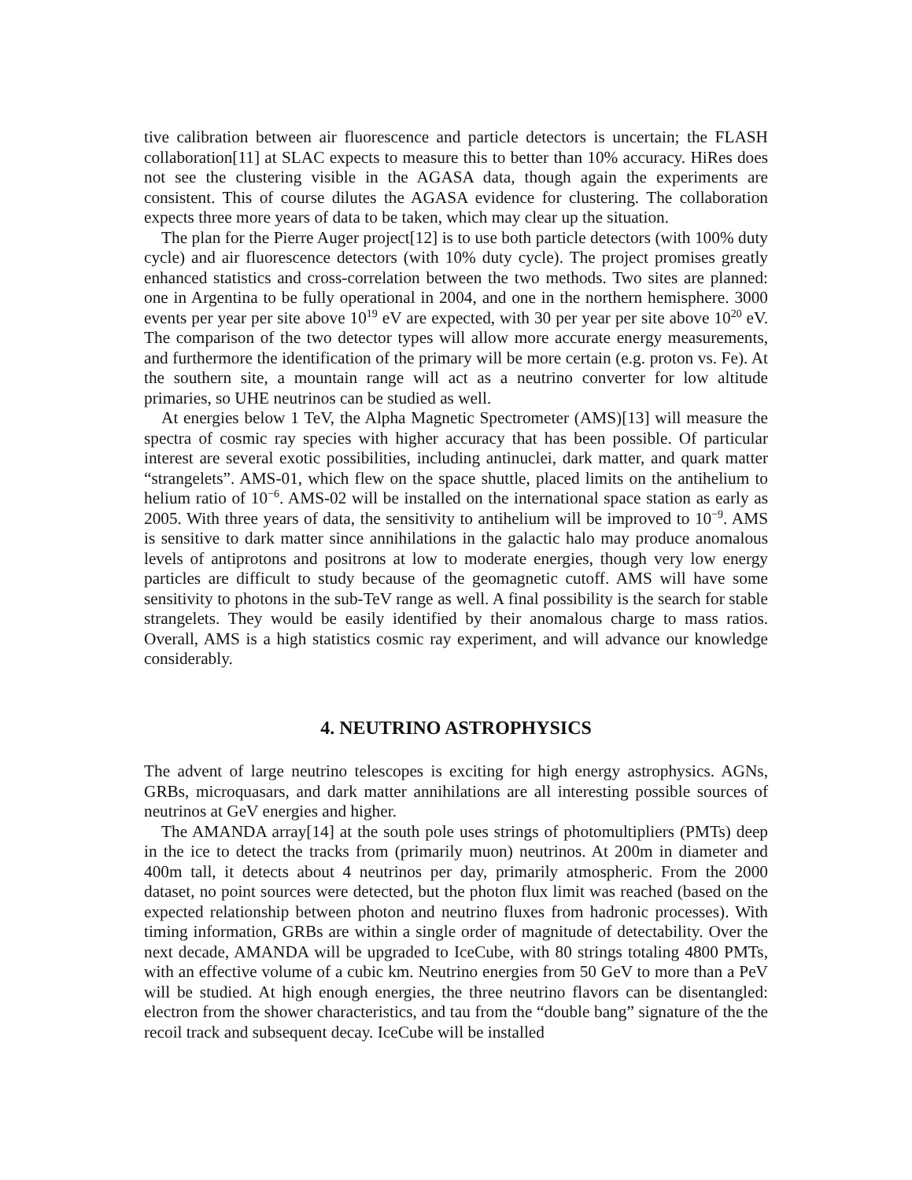tive calibration between air fluorescence and particle detectors is uncertain; the FLASH collaboration[11] at SLAC expects to measure this to better than 10% accuracy. HiRes does not see the clustering visible in the AGASA data, though again the experiments are consistent. This of course dilutes the AGASA evidence for clustering. The collaboration expects three more years of data to be taken, which may clear up the situation.
The plan for the Pierre Auger project[12] is to use both particle detectors (with 100% duty cycle) and air fluorescence detectors (with 10% duty cycle). The project promises greatly enhanced statistics and cross-correlation between the two methods. Two sites are planned: one in Argentina to be fully operational in 2004, and one in the northern hemisphere. 3000 events per year per site above 10<sup>19</sup> eV are expected, with 30 per year per site above 10<sup>20</sup> eV. The comparison of the two detector types will allow more accurate energy measurements, and furthermore the identification of the primary will be more certain (e.g. proton vs. Fe). At the southern site, a mountain range will act as a neutrino converter for low altitude primaries, so UHE neutrinos can be studied as well.
At energies below 1 TeV, the Alpha Magnetic Spectrometer (AMS)[13] will measure the spectra of cosmic ray species with higher accuracy that has been possible. Of particular interest are several exotic possibilities, including antinuclei, dark matter, and quark matter “strangelets”. AMS-01, which flew on the space shuttle, placed limits on the antihelium to helium ratio of 10<sup>−6</sup>. AMS-02 will be installed on the international space station as early as 2005. With three years of data, the sensitivity to antihelium will be improved to 10<sup>−9</sup>. AMS is sensitive to dark matter since annihilations in the galactic halo may produce anomalous levels of antiprotons and positrons at low to moderate energies, though very low energy particles are difficult to study because of the geomagnetic cutoff. AMS will have some sensitivity to photons in the sub-TeV range as well. A final possibility is the search for stable strangelets. They would be easily identified by their anomalous charge to mass ratios. Overall, AMS is a high statistics cosmic ray experiment, and will advance our knowledge considerably.
4. NEUTRINO ASTROPHYSICS
The advent of large neutrino telescopes is exciting for high energy astrophysics. AGNs, GRBs, microquasars, and dark matter annihilations are all interesting possible sources of neutrinos at GeV energies and higher.
The AMANDA array[14] at the south pole uses strings of photomultipliers (PMTs) deep in the ice to detect the tracks from (primarily muon) neutrinos. At 200m in diameter and 400m tall, it detects about 4 neutrinos per day, primarily atmospheric. From the 2000 dataset, no point sources were detected, but the photon flux limit was reached (based on the expected relationship between photon and neutrino fluxes from hadronic processes). With timing information, GRBs are within a single order of magnitude of detectability. Over the next decade, AMANDA will be upgraded to IceCube, with 80 strings totaling 4800 PMTs, with an effective volume of a cubic km. Neutrino energies from 50 GeV to more than a PeV will be studied. At high enough energies, the three neutrino flavors can be disentangled: electron from the shower characteristics, and tau from the “double bang” signature of the the recoil track and subsequent decay. IceCube will be installed